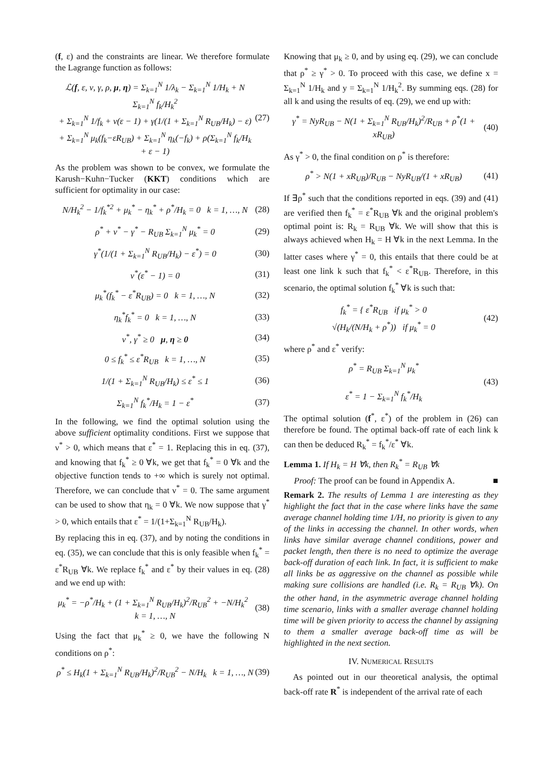(f, ε) and the constraints are linear. We therefore formulate the Lagrange function as follows:
ℒ(f, ε, ν, γ, ρ, μ, η) = Σ<sub>k=1</sub><sup>N</sup> 1/λ<sub>k</sub> − Σ<sub>k=1</sub><sup>N</sup> 1/H<sub>k</sub> + N Σ<sub>k=1</sub><sup>N</sup> f<sub>k</sub>/H<sub>k</sub><sup>2</sup>
+ Σ<sub>k=1</sub><sup>N</sup> 1/f<sub>k</sub> + ν(ε − 1) + γ(1/(1 + Σ<sub>k=1</sub><sup>N</sup> R<sub>UB</sub>/H<sub>k</sub>) − ε)
+ Σ<sub>k=1</sub><sup>N</sup> μ<sub>k</sub>(f<sub>k</sub>−εR<sub>UB</sub>) + Σ<sub>k=1</sub><sup>N</sup> η<sub>k</sub>(−f<sub>k</sub>) + ρ(Σ<sub>k=1</sub><sup>N</sup> f<sub>k</sub>/H<sub>k</sub> + ε − 1)
(27)
As the problem was shown to be convex, we formulate the Karush−Kuhn−Tucker (KKT) conditions which are sufficient for optimality in our case:
N/H<sub>k</sub><sup>2</sup> − 1/f<sub>k</sub><sup>*2</sup> + μ<sub>k</sub><sup>*</sup> − η<sub>k</sub><sup>*</sup> + ρ<sup>*</sup>/H<sub>k</sub> = 0 k = 1, …, N
(28)
ρ<sup>*</sup> + ν<sup>*</sup> − γ<sup>*</sup> − R<sub>UB</sub> Σ<sub>k=1</sub><sup>N</sup> μ<sub>k</sub><sup>*</sup> = 0
(29)
γ<sup>*</sup>(1/(1 + Σ<sub>k=1</sub><sup>N</sup> R<sub>UB</sub>/H<sub>k</sub>) − ε<sup>*</sup>) = 0
(30)
ν<sup>*</sup>(ε<sup>*</sup> − 1) = 0 (31)
μ<sub>k</sub><sup>*</sup>(f<sub>k</sub><sup>*</sup> − ε<sup>*</sup>R<sub>UB</sub>) = 0 k = 1, …, N
(32)
η<sub>k</sub><sup>*</sup>f<sub>k</sub><sup>*</sup> = 0 k = 1, …, N (33)
ν<sup>*</sup>, γ<sup>*</sup> ≥ 0 μ, η ≥ 0 (34)
0 ≤ f<sub>k</sub><sup>*</sup> ≤ ε<sup>*</sup>R<sub>UB</sub> k = 1, …, N (35)
1/(1 + Σ<sub>k=1</sub><sup>N</sup> R<sub>UB</sub>/H<sub>k</sub>) ≤ ε<sup>*</sup> ≤ 1 (36)
Σ<sub>k=1</sub><sup>N</sup> f<sub>k</sub><sup>*</sup>/H<sub>k</sub> = 1 − ε<sup>*</sup> (37)
In the following, we find the optimal solution using the above sufficient optimality conditions. First we suppose that ν<sup>*</sup> > 0, which means that ε<sup>*</sup> = 1. Replacing this in eq. (37), and knowing that f<sub>k</sub><sup>*</sup> ≥ 0 ∀k, we get that f<sub>k</sub><sup>*</sup> = 0 ∀k and the objective function tends to +∞ which is surely not optimal. Therefore, we can conclude that ν<sup>*</sup> = 0. The same argument can be used to show that η<sub>k</sub> = 0 ∀k. We now suppose that γ<sup>*</sup> > 0, which entails that ε<sup>*</sup> = 1/(1+Σ<sub>k=1</sub><sup>N</sup> R<sub>UB</sub>/H<sub>k</sub>).
By replacing this in eq. (37), and by noting the conditions in eq. (35), we can conclude that this is only feasible when f<sub>k</sub><sup>*</sup> = ε<sup>*</sup>R<sub>UB</sub> ∀k. We replace f<sub>k</sub><sup>*</sup> and ε<sup>*</sup> by their values in eq. (28) and we end up with:
μ<sub>k</sub><sup>*</sup> = −ρ<sup>*</sup>/H<sub>k</sub> + (1 + Σ<sub>k=1</sub><sup>N</sup> R<sub>UB</sub>/H<sub>k</sub>)<sup>2</sup>/R<sub>UB</sub><sup>2</sup> + −N/H<sub>k</sub><sup>2</sup> k = 1, …, N
(38)
Using the fact that μ<sub>k</sub><sup>*</sup> ≥ 0, we have the following N conditions on ρ<sup>*</sup>:
ρ<sup>*</sup> ≤ H<sub>k</sub>(1 + Σ<sub>k=1</sub><sup>N</sup> R<sub>UB</sub>/H<sub>k</sub>)<sup>2</sup>/R<sub>UB</sub><sup>2</sup> − N/H<sub>k</sub> k = 1, …, N
(39)
Knowing that μ<sub>k</sub> ≥ 0, and by using eq. (29), we can conclude that ρ<sup>*</sup> ≥ γ<sup>*</sup> > 0. To proceed with this case, we define x = Σ<sub>k=1</sub><sup>N</sup> 1/H<sub>k</sub> and y = Σ<sub>k=1</sub><sup>N</sup> 1/H<sub>k</sub><sup>2</sup>. By summing eqs. (28) for all k and using the results of eq. (29), we end up with:
γ<sup>*</sup> = NyR<sub>UB</sub> − N(1 + Σ<sub>k=1</sub><sup>N</sup> R<sub>UB</sub>/H<sub>k</sub>)<sup>2</sup>/R<sub>UB</sub> + ρ<sup>*</sup>(1 + xR<sub>UB</sub>)
(40)
As γ<sup>*</sup> > 0, the final condition on ρ<sup>*</sup> is therefore:
ρ<sup>*</sup> > N(1 + xR<sub>UB</sub>)/R<sub>UB</sub> − NyR<sub>UB</sub>/(1 + xR<sub>UB</sub>)
(41)
If ∃ρ<sup>*</sup> such that the conditions reported in eqs. (39) and (41) are verified then f<sub>k</sub><sup>*</sup> = ε<sup>*</sup>R<sub>UB</sub> ∀k and the original problem's optimal point is: R<sub>k</sub> = R<sub>UB</sub> ∀k. We will show that this is always achieved when H<sub>k</sub> = H ∀k in the next Lemma. In the latter cases where γ<sup>*</sup> = 0, this entails that there could be at least one link k such that f<sub>k</sub><sup>*</sup> < ε<sup>*</sup>R<sub>UB</sub>. Therefore, in this scenario, the optimal solution f<sub>k</sub><sup>*</sup> ∀k is such that:
f<sub>k</sub><sup>*</sup> = { ε<sup>*</sup>R<sub>UB</sub> if μ<sub>k</sub><sup>*</sup> > 0
√(H<sub>k</sub>/(N/H<sub>k</sub> + ρ<sup>*</sup>)) if μ<sub>k</sub><sup>*</sup> = 0
(42)
where ρ<sup>*</sup> and ε<sup>*</sup> verify:
ρ<sup>*</sup> = R<sub>UB</sub> Σ<sub>k=1</sub><sup>N</sup> μ<sub>k</sub><sup>*</sup>
ε<sup>*</sup> = 1 − Σ<sub>k=1</sub><sup>N</sup> f<sub>k</sub><sup>*</sup>/H<sub>k</sub>
(43)
The optimal solution (f<sup>*</sup>, ε<sup>*</sup>) of the problem in (26) can therefore be found. The optimal back-off rate of each link k can then be deduced R<sub>k</sub><sup>*</sup> = f<sub>k</sub><sup>*</sup>/ε<sup>*</sup> ∀k.
Lemma 1. If H<sub>k</sub> = H ∀k, then R<sub>k</sub><sup>*</sup> = R<sub>UB</sub> ∀k
Proof: The proof can be found in Appendix A. ■
Remark 2. The results of Lemma 1 are interesting as they highlight the fact that in the case where links have the same average channel holding time 1/H, no priority is given to any of the links in accessing the channel. In other words, when links have similar average channel conditions, power and packet length, then there is no need to optimize the average back-off duration of each link. In fact, it is sufficient to make all links be as aggressive on the channel as possible while making sure collisions are handled (i.e. R<sub>k</sub> = R<sub>UB</sub> ∀k). On the other hand, in the asymmetric average channel holding time scenario, links with a smaller average channel holding time will be given priority to access the channel by assigning to them a smaller average back-off time as will be highlighted in the next section.
IV. NUMERICAL RESULTS
As pointed out in our theoretical analysis, the optimal back-off rate R<sup>*</sup> is independent of the arrival rate of each